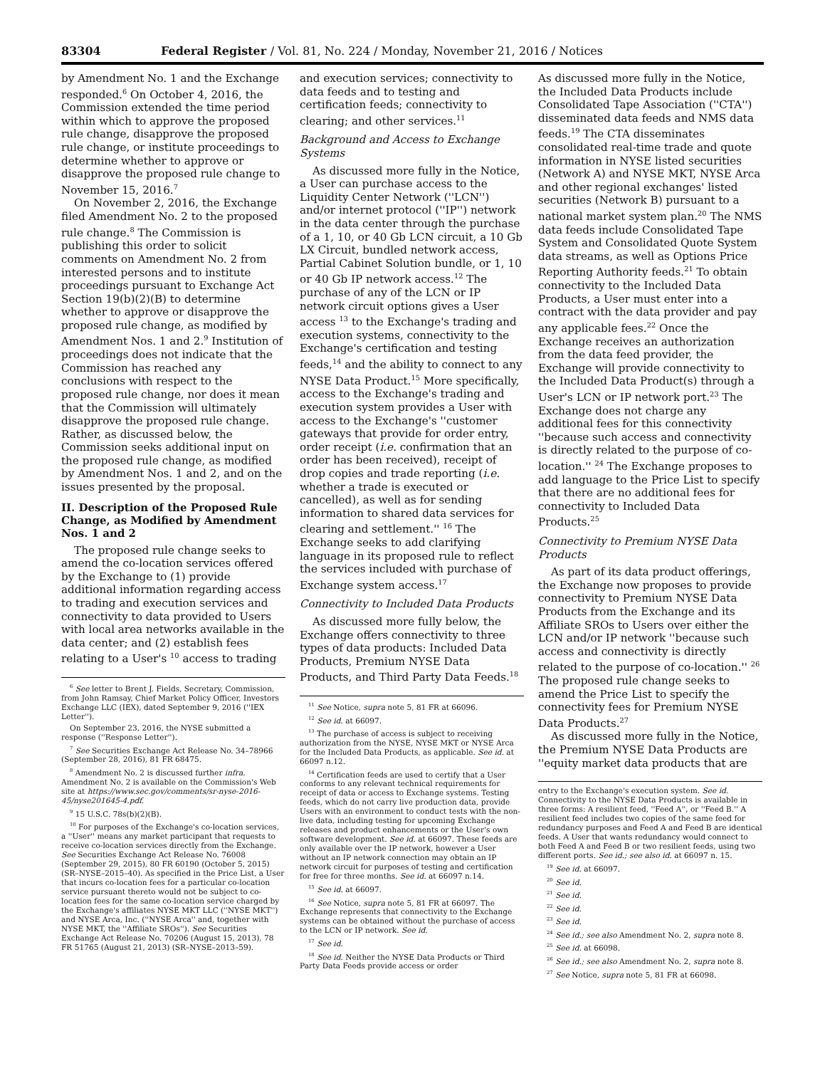83304 Federal Register / Vol. 81, No. 224 / Monday, November 21, 2016 / Notices
by Amendment No. 1 and the Exchange responded.<sup>6</sup> On October 4, 2016, the Commission extended the time period within which to approve the proposed rule change, disapprove the proposed rule change, or institute proceedings to determine whether to approve or disapprove the proposed rule change to November 15, 2016.<sup>7</sup>
On November 2, 2016, the Exchange filed Amendment No. 2 to the proposed rule change.<sup>8</sup> The Commission is publishing this order to solicit comments on Amendment No. 2 from interested persons and to institute proceedings pursuant to Exchange Act Section 19(b)(2)(B) to determine whether to approve or disapprove the proposed rule change, as modified by Amendment Nos. 1 and 2.<sup>9</sup> Institution of proceedings does not indicate that the Commission has reached any conclusions with respect to the proposed rule change, nor does it mean that the Commission will ultimately disapprove the proposed rule change. Rather, as discussed below, the Commission seeks additional input on the proposed rule change, as modified by Amendment Nos. 1 and 2, and on the issues presented by the proposal.
II. Description of the Proposed Rule Change, as Modified by Amendment Nos. 1 and 2
The proposed rule change seeks to amend the co-location services offered by the Exchange to (1) provide additional information regarding access to trading and execution services and connectivity to data provided to Users with local area networks available in the data center; and (2) establish fees relating to a User's <sup>10</sup> access to trading
<sup>6</sup> See letter to Brent J. Fields, Secretary, Commission, from John Ramsay, Chief Market Policy Officer, Investors Exchange LLC (IEX), dated September 9, 2016 (''IEX Letter'').
On September 23, 2016, the NYSE submitted a response (''Response Letter'').
<sup>7</sup> See Securities Exchange Act Release No. 34–78966 (September 28, 2016), 81 FR 68475.
<sup>8</sup> Amendment No. 2 is discussed further infra. Amendment No. 2 is available on the Commission's Web site at https://www.sec.gov/comments/sr-nyse-2016-45/nyse201645-4.pdf.
<sup>9</sup> 15 U.S.C. 78s(b)(2)(B).
<sup>10</sup> For purposes of the Exchange's co-location services, a ''User'' means any market participant that requests to receive co-location services directly from the Exchange. See Securities Exchange Act Release No. 76008 (September 29, 2015), 80 FR 60190 (October 5, 2015) (SR–NYSE–2015–40). As specified in the Price List, a User that incurs co-location fees for a particular co-location service pursuant thereto would not be subject to co-location fees for the same co-location service charged by the Exchange's affiliates NYSE MKT LLC (''NYSE MKT'') and NYSE Arca, Inc. (''NYSE Arca'' and, together with NYSE MKT, the ''Affiliate SROs''). See Securities Exchange Act Release No. 70206 (August 15, 2013), 78 FR 51765 (August 21, 2013) (SR–NYSE–2013–59).
and execution services; connectivity to data feeds and to testing and certification feeds; connectivity to clearing; and other services.<sup>11</sup>
Background and Access to Exchange Systems
As discussed more fully in the Notice, a User can purchase access to the Liquidity Center Network (''LCN'') and/or internet protocol (''IP'') network in the data center through the purchase of a 1, 10, or 40 Gb LCN circuit, a 10 Gb LX Circuit, bundled network access, Partial Cabinet Solution bundle, or 1, 10 or 40 Gb IP network access.<sup>12</sup> The purchase of any of the LCN or IP network circuit options gives a User access <sup>13</sup> to the Exchange's trading and execution systems, connectivity to the Exchange's certification and testing feeds,<sup>14</sup> and the ability to connect to any NYSE Data Product.<sup>15</sup> More specifically, access to the Exchange's trading and execution system provides a User with access to the Exchange's ''customer gateways that provide for order entry, order receipt (i.e. confirmation that an order has been received), receipt of drop copies and trade reporting (i.e. whether a trade is executed or cancelled), as well as for sending information to shared data services for clearing and settlement.'' <sup>16</sup> The Exchange seeks to add clarifying language in its proposed rule to reflect the services included with purchase of Exchange system access.<sup>17</sup>
Connectivity to Included Data Products
As discussed more fully below, the Exchange offers connectivity to three types of data products: Included Data Products, Premium NYSE Data Products, and Third Party Data Feeds.<sup>18</sup>
<sup>11</sup> See Notice, supra note 5, 81 FR at 66096.
<sup>12</sup> See id. at 66097.
<sup>13</sup> The purchase of access is subject to receiving authorization from the NYSE, NYSE MKT or NYSE Arca for the Included Data Products, as applicable. See id. at 66097 n.12.
<sup>14</sup> Certification feeds are used to certify that a User conforms to any relevant technical requirements for receipt of data or access to Exchange systems. Testing feeds, which do not carry live production data, provide Users with an environment to conduct tests with the non-live data, including testing for upcoming Exchange releases and product enhancements or the User's own software development. See id. at 66097. These feeds are only available over the IP network, however a User without an IP network connection may obtain an IP network circuit for purposes of testing and certification for free for three months. See id. at 66097 n.14.
<sup>15</sup> See id. at 66097.
<sup>16</sup> See Notice, supra note 5, 81 FR at 66097. The Exchange represents that connectivity to the Exchange systems can be obtained without the purchase of access to the LCN or IP network. See id.
<sup>17</sup> See id.
<sup>18</sup> See id. Neither the NYSE Data Products or Third Party Data Feeds provide access or order
As discussed more fully in the Notice, the Included Data Products include Consolidated Tape Association (''CTA'') disseminated data feeds and NMS data feeds.<sup>19</sup> The CTA disseminates consolidated real-time trade and quote information in NYSE listed securities (Network A) and NYSE MKT, NYSE Arca and other regional exchanges' listed securities (Network B) pursuant to a national market system plan.<sup>20</sup> The NMS data feeds include Consolidated Tape System and Consolidated Quote System data streams, as well as Options Price Reporting Authority feeds.<sup>21</sup> To obtain connectivity to the Included Data Products, a User must enter into a contract with the data provider and pay any applicable fees.<sup>22</sup> Once the Exchange receives an authorization from the data feed provider, the Exchange will provide connectivity to the Included Data Product(s) through a User's LCN or IP network port.<sup>23</sup> The Exchange does not charge any additional fees for this connectivity ''because such access and connectivity is directly related to the purpose of co-location.'' <sup>24</sup> The Exchange proposes to add language to the Price List to specify that there are no additional fees for connectivity to Included Data Products.<sup>25</sup>
Connectivity to Premium NYSE Data Products
As part of its data product offerings, the Exchange now proposes to provide connectivity to Premium NYSE Data Products from the Exchange and its Affiliate SROs to Users over either the LCN and/or IP network ''because such access and connectivity is directly related to the purpose of co-location.'' <sup>26</sup> The proposed rule change seeks to amend the Price List to specify the connectivity fees for Premium NYSE Data Products.<sup>27</sup>
As discussed more fully in the Notice, the Premium NYSE Data Products are ''equity market data products that are
entry to the Exchange's execution system. See id. Connectivity to the NYSE Data Products is available in three forms: A resilient feed, ''Feed A'', or ''Feed B.'' A resilient feed includes two copies of the same feed for redundancy purposes and Feed A and Feed B are identical feeds. A User that wants redundancy would connect to both Feed A and Feed B or two resilient feeds, using two different ports. See id.; see also id. at 66097 n. 15.
<sup>19</sup> See id. at 66097.
<sup>20</sup> See id.
<sup>21</sup> See id.
<sup>22</sup> See id.
<sup>23</sup> See id.
<sup>24</sup> See id.; see also Amendment No. 2, supra note 8.
<sup>25</sup> See id. at 66098.
<sup>26</sup> See id.; see also Amendment No. 2, supra note 8.
<sup>27</sup> See Notice, supra note 5, 81 FR at 66098.